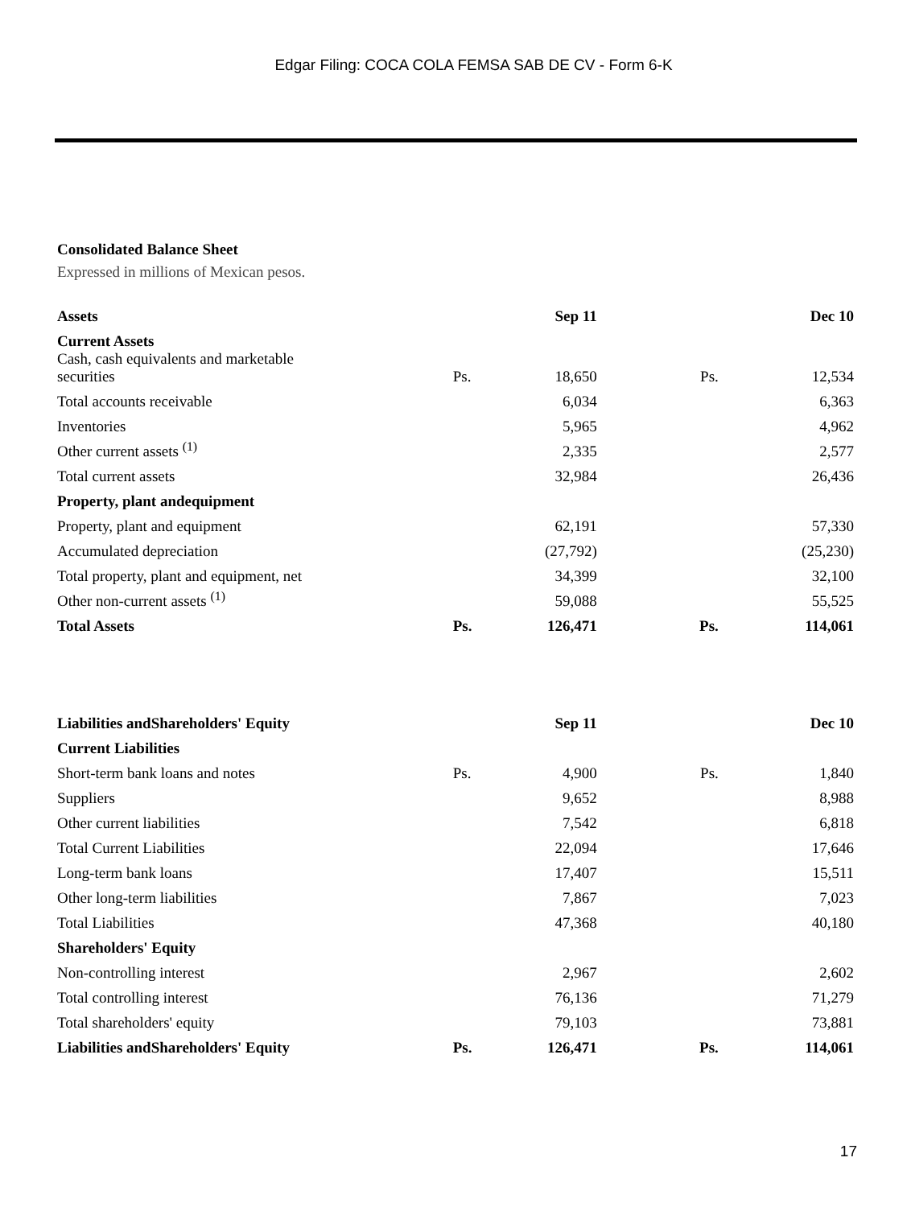Edgar Filing: COCA COLA FEMSA SAB DE CV - Form 6-K
Consolidated Balance Sheet
Expressed in millions of Mexican pesos.
| Assets | | Sep 11 | | Dec 10 |
| Current Assets | | | | |
| Cash, cash equivalents and marketable securities | Ps. | 18,650 | Ps. | 12,534 |
| Total accounts receivable | | 6,034 | | 6,363 |
| Inventories | | 5,965 | | 4,962 |
| Other current assets <sup>(1)</sup> | | 2,335 | | 2,577 |
| Total current assets | | 32,984 | | 26,436 |
| Property, plant andequipment | | | | |
| Property, plant and equipment | | 62,191 | | 57,330 |
| Accumulated depreciation | | (27,792) | | (25,230) |
| Total property, plant and equipment, net | | 34,399 | | 32,100 |
| Other non-current assets <sup>(1)</sup> | | 59,088 | | 55,525 |
| Total Assets | Ps. | 126,471 | Ps. | 114,061 |
| Liabilities andShareholders' Equity | | Sep 11 | | Dec 10 |
| Current Liabilities | | | | |
| Short-term bank loans and notes | Ps. | 4,900 | Ps. | 1,840 |
| Suppliers | | 9,652 | | 8,988 |
| Other current liabilities | | 7,542 | | 6,818 |
| Total Current Liabilities | | 22,094 | | 17,646 |
| Long-term bank loans | | 17,407 | | 15,511 |
| Other long-term liabilities | | 7,867 | | 7,023 |
| Total Liabilities | | 47,368 | | 40,180 |
| Shareholders' Equity | | | | |
| Non-controlling interest | | 2,967 | | 2,602 |
| Total controlling interest | | 76,136 | | 71,279 |
| Total shareholders' equity | | 79,103 | | 73,881 |
| Liabilities andShareholders' Equity | Ps. | 126,471 | Ps. | 114,061 |
17